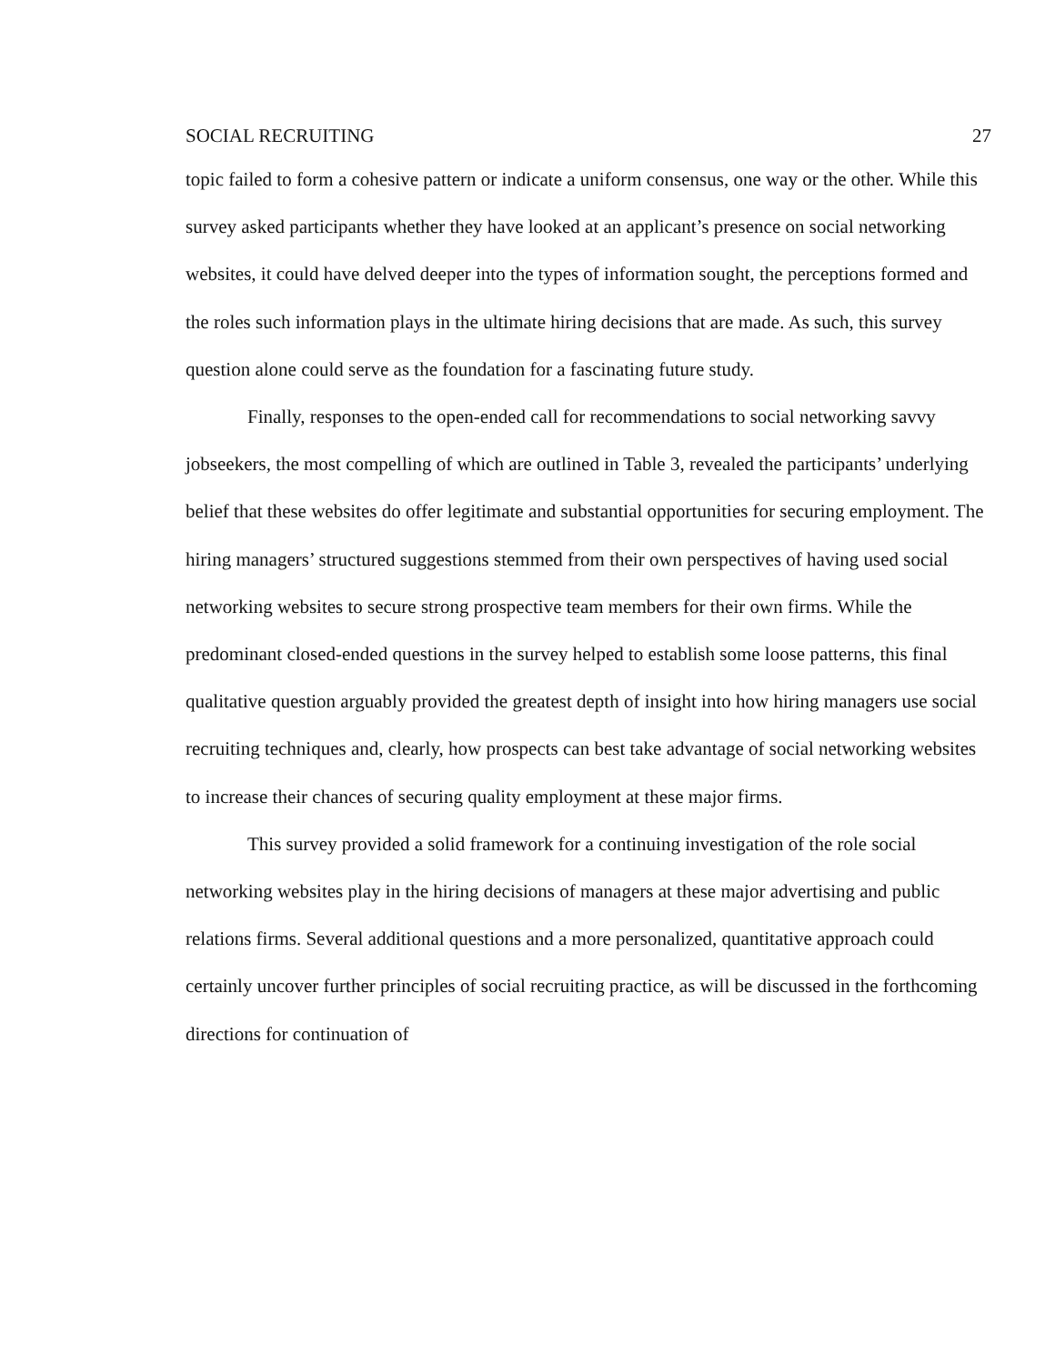SOCIAL RECRUITING 27
topic failed to form a cohesive pattern or indicate a uniform consensus, one way or the other. While this survey asked participants whether they have looked at an applicant’s presence on social networking websites, it could have delved deeper into the types of information sought, the perceptions formed and the roles such information plays in the ultimate hiring decisions that are made. As such, this survey question alone could serve as the foundation for a fascinating future study.
Finally, responses to the open-ended call for recommendations to social networking savvy jobseekers, the most compelling of which are outlined in Table 3, revealed the participants’ underlying belief that these websites do offer legitimate and substantial opportunities for securing employment. The hiring managers’ structured suggestions stemmed from their own perspectives of having used social networking websites to secure strong prospective team members for their own firms. While the predominant closed-ended questions in the survey helped to establish some loose patterns, this final qualitative question arguably provided the greatest depth of insight into how hiring managers use social recruiting techniques and, clearly, how prospects can best take advantage of social networking websites to increase their chances of securing quality employment at these major firms.
This survey provided a solid framework for a continuing investigation of the role social networking websites play in the hiring decisions of managers at these major advertising and public relations firms. Several additional questions and a more personalized, quantitative approach could certainly uncover further principles of social recruiting practice, as will be discussed in the forthcoming directions for continuation of